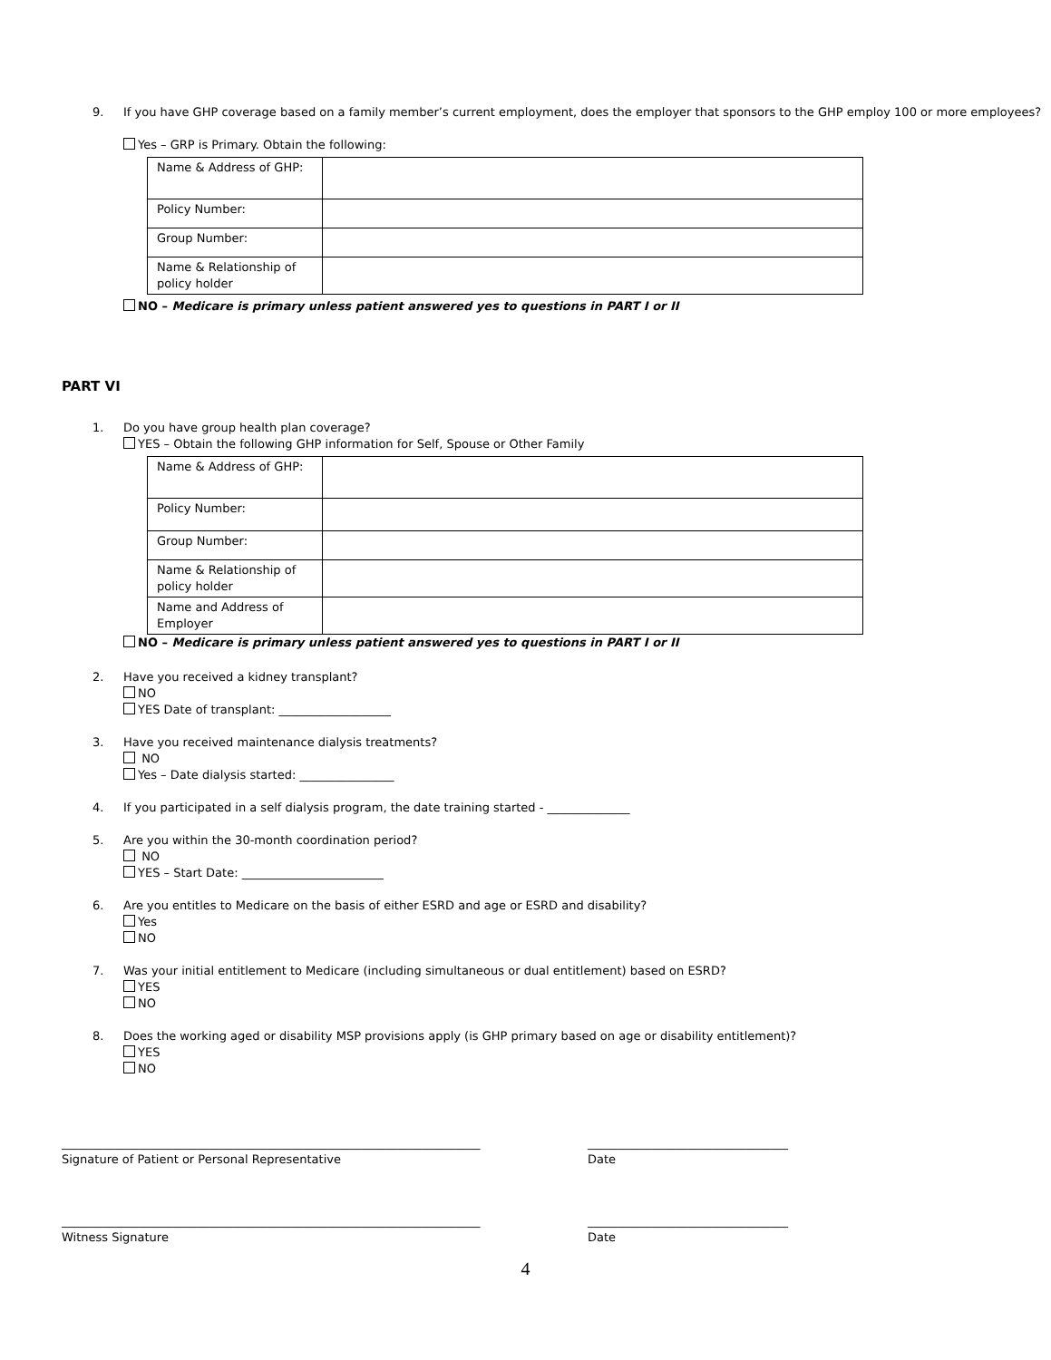9. If you have GHP coverage based on a family member’s current employment, does the employer that sponsors to the GHP employ 100 or more employees?
Yes – GRP is Primary. Obtain the following:
| Name & Address of GHP: | |
| Policy Number: | |
| Group Number: | |
| Name & Relationship of policy holder | |
NO – Medicare is primary unless patient answered yes to questions in PART I or II
PART VI
1. Do you have group health plan coverage?
YES – Obtain the following GHP information for Self, Spouse or Other Family
| Name & Address of GHP: | |
| Policy Number: | |
| Group Number: | |
| Name & Relationship of policy holder | |
| Name and Address of Employer | |
NO – Medicare is primary unless patient answered yes to questions in PART I or II
2. Have you received a kidney transplant?
NO
YES Date of transplant: ___________________
3. Have you received maintenance dialysis treatments?
NO
Yes – Date dialysis started: ________________
4. If you participated in a self dialysis program, the date training started - ______________
5. Are you within the 30-month coordination period?
NO
YES – Start Date: ________________________
6. Are you entitles to Medicare on the basis of either ESRD and age or ESRD and disability?
Yes
NO
7. Was your initial entitlement to Medicare (including simultaneous or dual entitlement) based on ESRD?
YES
NO
8. Does the working aged or disability MSP provisions apply (is GHP primary based on age or disability entitlement)?
YES
NO
_______________________________________________________________________
Signature of Patient or Personal Representative
__________________________________
Date
_______________________________________________________________________
Witness Signature
__________________________________
Date
4